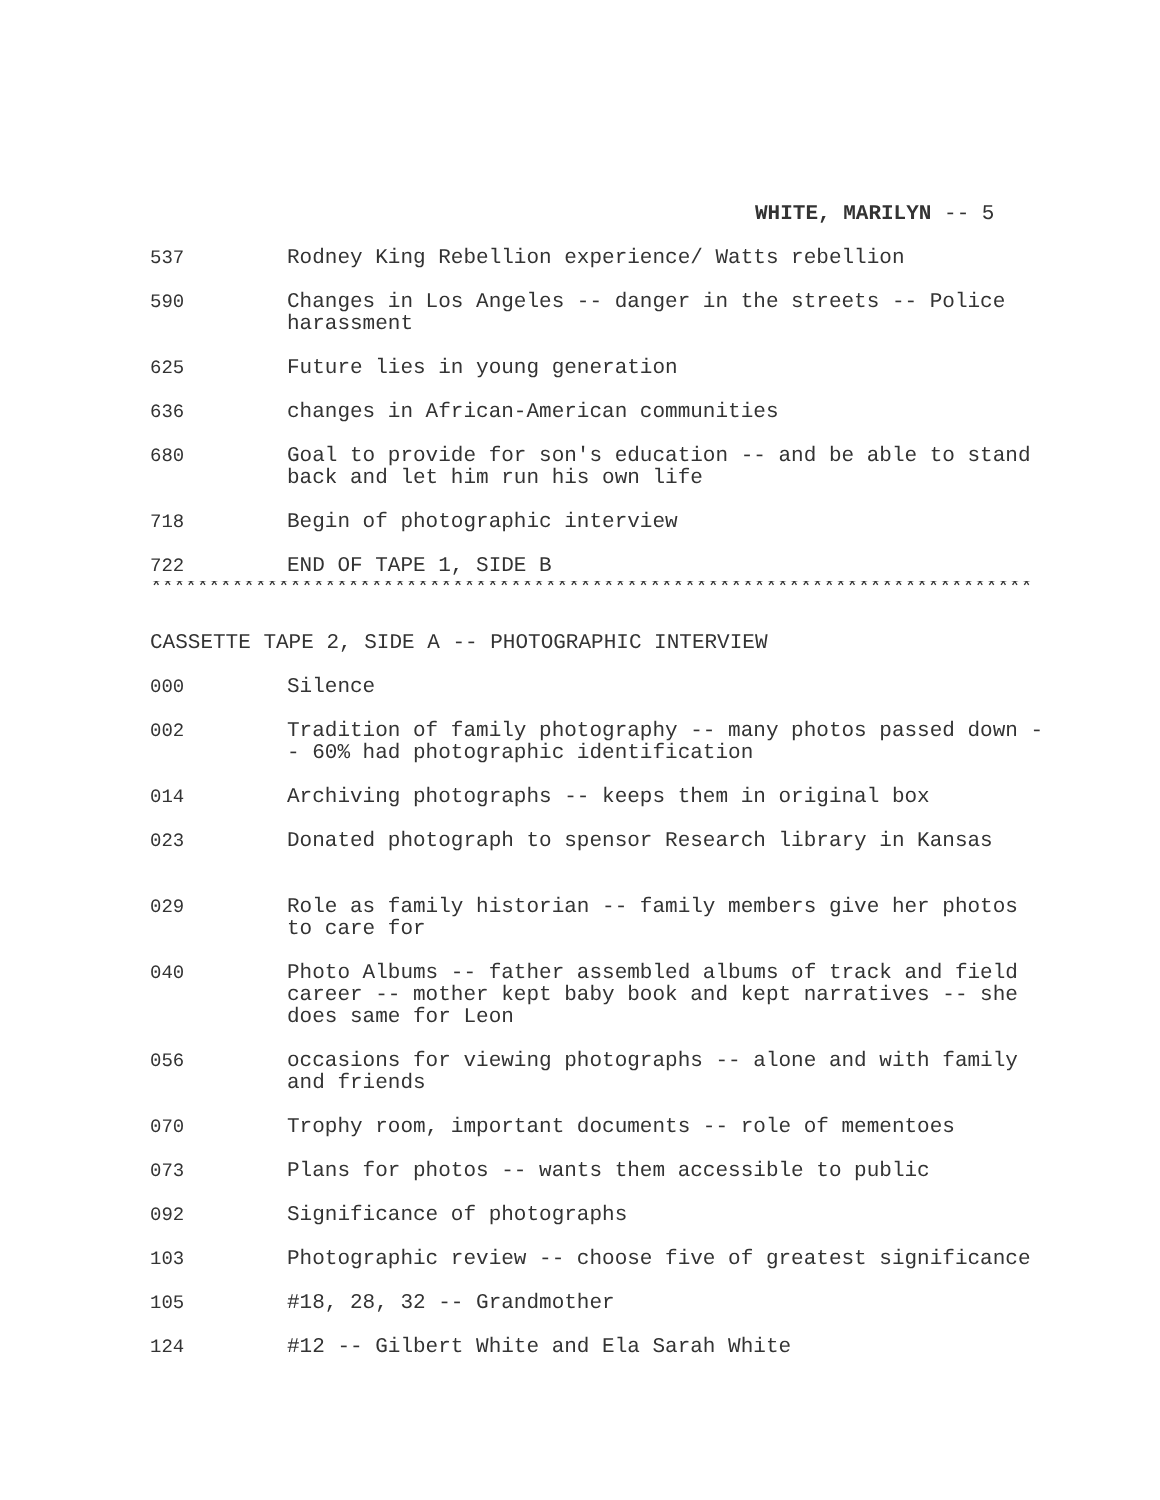WHITE, MARILYN -- 5
537 Rodney King Rebellion experience/ Watts rebellion
590 Changes in Los Angeles -- danger in the streets -- Police harassment
625 Future lies in young generation
636 changes in African-American communities
680 Goal to provide for son's education -- and be able to stand back and let him run his own life
718 Begin of photographic interview
722 END OF TAPE 1, SIDE B
****************************************************************************
CASSETTE TAPE 2, SIDE A -- PHOTOGRAPHIC INTERVIEW
000 Silence
002 Tradition of family photography -- many photos passed down -- 60% had photographic identification
014 Archiving photographs -- keeps them in original box
023 Donated photograph to spensor Research library in Kansas
029 Role as family historian -- family members give her photos to care for
040 Photo Albums -- father assembled albums of track and field career -- mother kept baby book and kept narratives -- she does same for Leon
056 occasions for viewing photographs -- alone and with family and friends
070 Trophy room, important documents -- role of mementoes
073 Plans for photos -- wants them accessible to public
092 Significance of photographs
103 Photographic review -- choose five of greatest significance
105 #18, 28, 32 -- Grandmother
124 #12 -- Gilbert White and Ela Sarah White